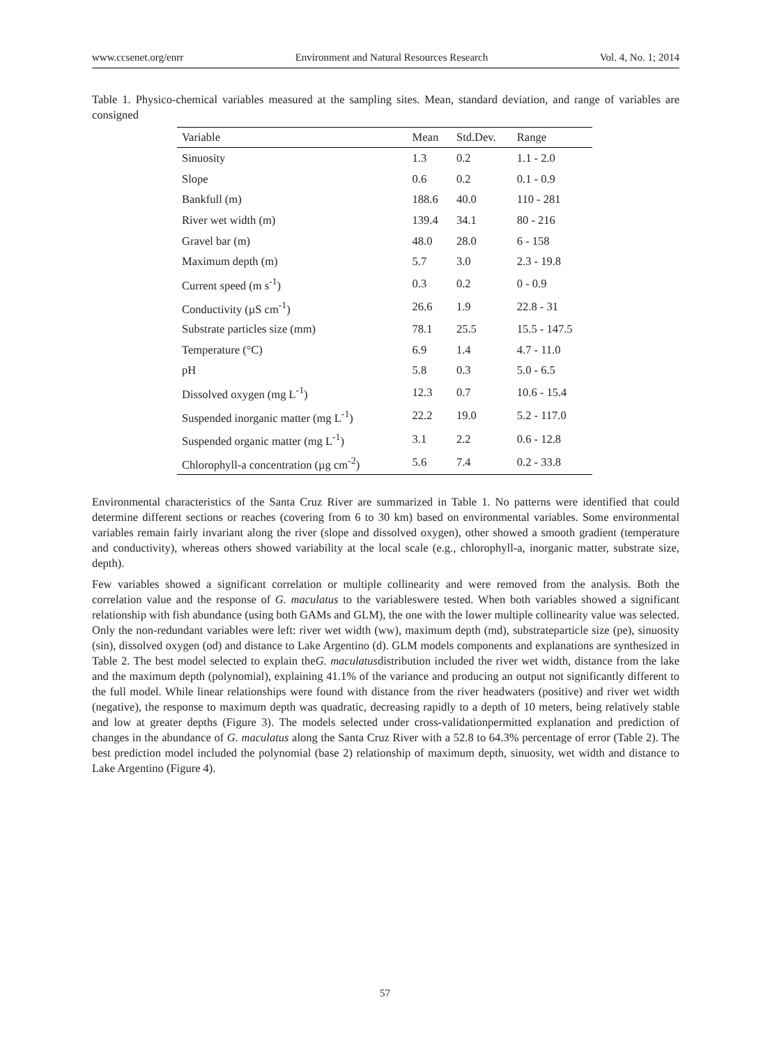www.ccsenet.org/enrr Environment and Natural Resources Research Vol. 4, No. 1; 2014
Table 1. Physico-chemical variables measured at the sampling sites. Mean, standard deviation, and range of variables are consigned
| Variable | Mean | Std.Dev. | Range |
| --- | --- | --- | --- |
| Sinuosity | 1.3 | 0.2 | 1.1 - 2.0 |
| Slope | 0.6 | 0.2 | 0.1 - 0.9 |
| Bankfull (m) | 188.6 | 40.0 | 110 - 281 |
| River wet width (m) | 139.4 | 34.1 | 80 - 216 |
| Gravel bar (m) | 48.0 | 28.0 | 6 - 158 |
| Maximum depth (m) | 5.7 | 3.0 | 2.3 - 19.8 |
| Current speed (m s<sup>-1</sup>) | 0.3 | 0.2 | 0 - 0.9 |
| Conductivity (µS cm<sup>-1</sup>) | 26.6 | 1.9 | 22.8 - 31 |
| Substrate particles size (mm) | 78.1 | 25.5 | 15.5 - 147.5 |
| Temperature (°C) | 6.9 | 1.4 | 4.7 - 11.0 |
| pH | 5.8 | 0.3 | 5.0 - 6.5 |
| Dissolved oxygen (mg L<sup>-1</sup>) | 12.3 | 0.7 | 10.6 - 15.4 |
| Suspended inorganic matter (mg L<sup>-1</sup>) | 22.2 | 19.0 | 5.2 - 117.0 |
| Suspended organic matter (mg L<sup>-1</sup>) | 3.1 | 2.2 | 0.6 - 12.8 |
| Chlorophyll-a concentration (µg cm<sup>-2</sup>) | 5.6 | 7.4 | 0.2 - 33.8 |
Environmental characteristics of the Santa Cruz River are summarized in Table 1. No patterns were identified that could determine different sections or reaches (covering from 6 to 30 km) based on environmental variables. Some environmental variables remain fairly invariant along the river (slope and dissolved oxygen), other showed a smooth gradient (temperature and conductivity), whereas others showed variability at the local scale (e.g., chlorophyll-a, inorganic matter, substrate size, depth).
Few variables showed a significant correlation or multiple collinearity and were removed from the analysis. Both the correlation value and the response of G. maculatus to the variableswere tested. When both variables showed a significant relationship with fish abundance (using both GAMs and GLM), the one with the lower multiple collinearity value was selected. Only the non-redundant variables were left: river wet width (ww), maximum depth (md), substrateparticle size (pe), sinuosity (sin), dissolved oxygen (od) and distance to Lake Argentino (d). GLM models components and explanations are synthesized in Table 2. The best model selected to explain theG. maculatusdistribution included the river wet width, distance from the lake and the maximum depth (polynomial), explaining 41.1% of the variance and producing an output not significantly different to the full model. While linear relationships were found with distance from the river headwaters (positive) and river wet width (negative), the response to maximum depth was quadratic, decreasing rapidly to a depth of 10 meters, being relatively stable and low at greater depths (Figure 3). The models selected under cross-validationpermitted explanation and prediction of changes in the abundance of G. maculatus along the Santa Cruz River with a 52.8 to 64.3% percentage of error (Table 2). The best prediction model included the polynomial (base 2) relationship of maximum depth, sinuosity, wet width and distance to Lake Argentino (Figure 4).
57